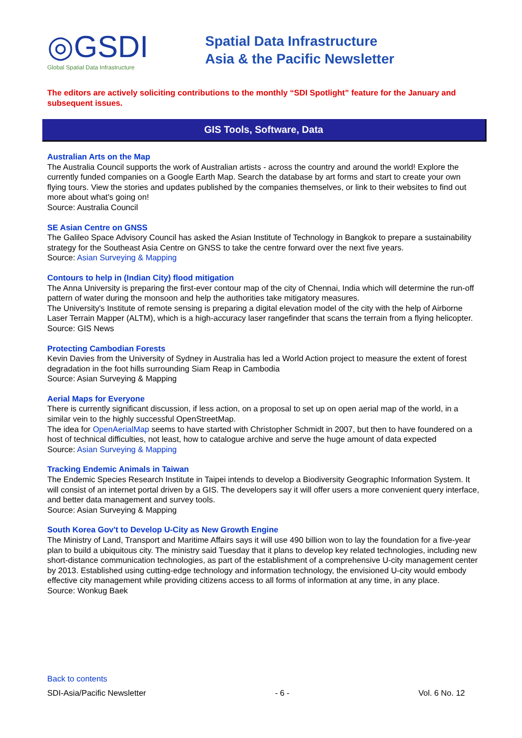◎GSDI
Global Spatial Data Infrastructure
Spatial Data Infrastructure
Asia & the Pacific Newsletter
The editors are actively soliciting contributions to the monthly “SDI Spotlight” feature for the January and subsequent issues.
GIS Tools, Software, Data
Australian Arts on the Map
The Australia Council supports the work of Australian artists - across the country and around the world! Explore the currently funded companies on a Google Earth Map. Search the database by art forms and start to create your own flying tours. View the stories and updates published by the companies themselves, or link to their websites to find out more about what's going on!
Source: Australia Council
SE Asian Centre on GNSS
The Galileo Space Advisory Council has asked the Asian Institute of Technology in Bangkok to prepare a sustainability strategy for the Southeast Asia Centre on GNSS to take the centre forward over the next five years.
Source: Asian Surveying & Mapping
Contours to help in (Indian City) flood mitigation
The Anna University is preparing the first-ever contour map of the city of Chennai, India which will determine the run-off pattern of water during the monsoon and help the authorities take mitigatory measures.
The University's Institute of remote sensing is preparing a digital elevation model of the city with the help of Airborne Laser Terrain Mapper (ALTM), which is a high-accuracy laser rangefinder that scans the terrain from a flying helicopter.
Source: GIS News
Protecting Cambodian Forests
Kevin Davies from the University of Sydney in Australia has led a World Action project to measure the extent of forest degradation in the foot hills surrounding Siam Reap in Cambodia
Source: Asian Surveying & Mapping
Aerial Maps for Everyone
There is currently significant discussion, if less action, on a proposal to set up on open aerial map of the world, in a similar vein to the highly successful OpenStreetMap.
The idea for OpenAerialMap seems to have started with Christopher Schmidt in 2007, but then to have foundered on a host of technical difficulties, not least, how to catalogue archive and serve the huge amount of data expected
Source: Asian Surveying & Mapping
Tracking Endemic Animals in Taiwan
The Endemic Species Research Institute in Taipei intends to develop a Biodiversity Geographic Information System. It will consist of an internet portal driven by a GIS. The developers say it will offer users a more convenient query interface, and better data management and survey tools.
Source: Asian Surveying & Mapping
South Korea Gov't to Develop U-City as New Growth Engine
The Ministry of Land, Transport and Maritime Affairs says it will use 490 billion won to lay the foundation for a five-year plan to build a ubiquitous city. The ministry said Tuesday that it plans to develop key related technologies, including new short-distance communication technologies, as part of the establishment of a comprehensive U-city management center by 2013. Established using cutting-edge technology and information technology, the envisioned U-city would embody effective city management while providing citizens access to all forms of information at any time, in any place.
Source: Wonkug Baek
Back to contents
SDI-Asia/Pacific Newsletter - 6 - Vol. 6 No. 12